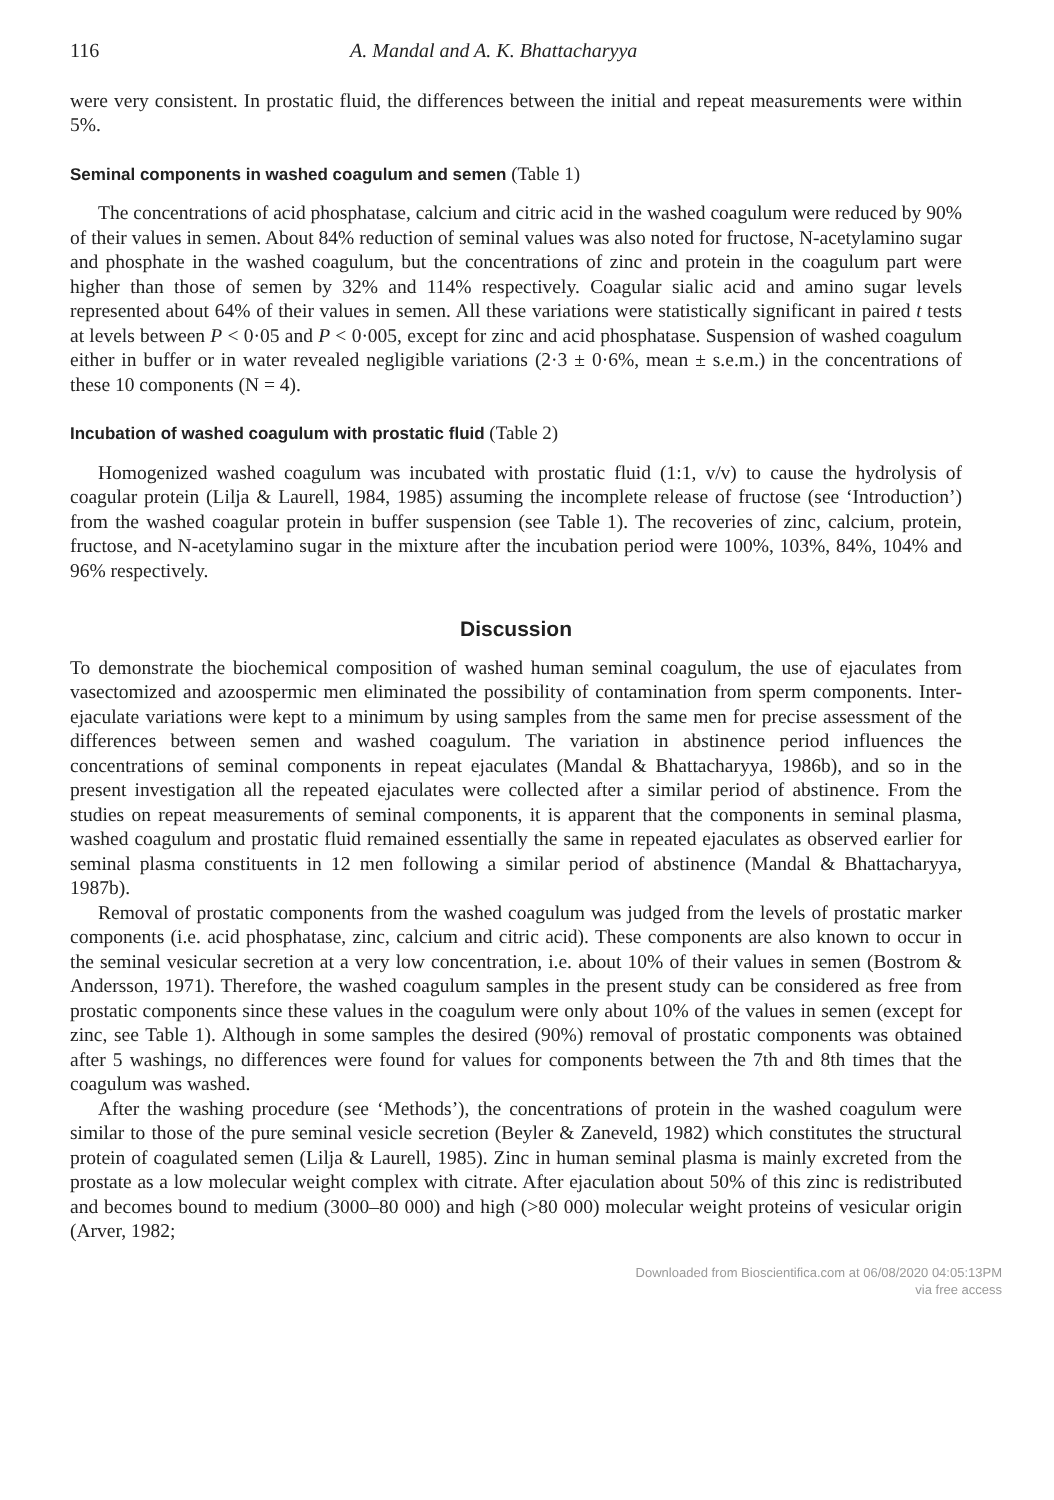116 A. Mandal and A. K. Bhattacharyya
were very consistent. In prostatic fluid, the differences between the initial and repeat measurements were within 5%.
Seminal components in washed coagulum and semen (Table 1)
The concentrations of acid phosphatase, calcium and citric acid in the washed coagulum were reduced by 90% of their values in semen. About 84% reduction of seminal values was also noted for fructose, N-acetylamino sugar and phosphate in the washed coagulum, but the concentrations of zinc and protein in the coagulum part were higher than those of semen by 32% and 114% respectively. Coagular sialic acid and amino sugar levels represented about 64% of their values in semen. All these variations were statistically significant in paired t tests at levels between P < 0·05 and P < 0·005, except for zinc and acid phosphatase. Suspension of washed coagulum either in buffer or in water revealed negligible variations (2·3 ± 0·6%, mean ± s.e.m.) in the concentrations of these 10 components (N = 4).
Incubation of washed coagulum with prostatic fluid (Table 2)
Homogenized washed coagulum was incubated with prostatic fluid (1:1, v/v) to cause the hydrolysis of coagular protein (Lilja & Laurell, 1984, 1985) assuming the incomplete release of fructose (see ‘Introduction’) from the washed coagular protein in buffer suspension (see Table 1). The recoveries of zinc, calcium, protein, fructose, and N-acetylamino sugar in the mixture after the incubation period were 100%, 103%, 84%, 104% and 96% respectively.
Discussion
To demonstrate the biochemical composition of washed human seminal coagulum, the use of ejaculates from vasectomized and azoospermic men eliminated the possibility of contamination from sperm components. Inter-ejaculate variations were kept to a minimum by using samples from the same men for precise assessment of the differences between semen and washed coagulum. The variation in abstinence period influences the concentrations of seminal components in repeat ejaculates (Mandal & Bhattacharyya, 1986b), and so in the present investigation all the repeated ejaculates were collected after a similar period of abstinence. From the studies on repeat measurements of seminal components, it is apparent that the components in seminal plasma, washed coagulum and prostatic fluid remained essentially the same in repeated ejaculates as observed earlier for seminal plasma constituents in 12 men following a similar period of abstinence (Mandal & Bhattacharyya, 1987b).
Removal of prostatic components from the washed coagulum was judged from the levels of prostatic marker components (i.e. acid phosphatase, zinc, calcium and citric acid). These components are also known to occur in the seminal vesicular secretion at a very low concentration, i.e. about 10% of their values in semen (Bostrom & Andersson, 1971). Therefore, the washed coagulum samples in the present study can be considered as free from prostatic components since these values in the coagulum were only about 10% of the values in semen (except for zinc, see Table 1). Although in some samples the desired (90%) removal of prostatic components was obtained after 5 washings, no differences were found for values for components between the 7th and 8th times that the coagulum was washed.
After the washing procedure (see ‘Methods’), the concentrations of protein in the washed coagulum were similar to those of the pure seminal vesicle secretion (Beyler & Zaneveld, 1982) which constitutes the structural protein of coagulated semen (Lilja & Laurell, 1985). Zinc in human seminal plasma is mainly excreted from the prostate as a low molecular weight complex with citrate. After ejaculation about 50% of this zinc is redistributed and becomes bound to medium (3000–80 000) and high (>80 000) molecular weight proteins of vesicular origin (Arver, 1982;
Downloaded from Bioscientifica.com at 06/08/2020 04:05:13PM
via free access